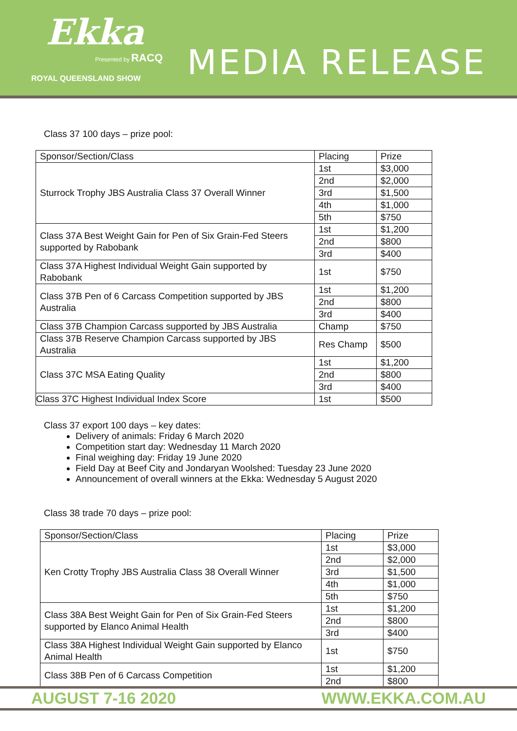Ekka
Presented by RACQ
ROYAL QUEENSLAND SHOW
MEDIA RELEASE
Class 37 100 days – prize pool:
| Sponsor/Section/Class | Placing | Prize |
| Sturrock Trophy JBS Australia Class 37 Overall Winner | 1st | $3,000 |
| | 2nd | $2,000 |
| | 3rd | $1,500 |
| | 4th | $1,000 |
| | 5th | $750 |
| Class 37A Best Weight Gain for Pen of Six Grain-Fed Steers supported by Rabobank | 1st | $1,200 |
| | 2nd | $800 |
| | 3rd | $400 |
| Class 37A Highest Individual Weight Gain supported by Rabobank | 1st | $750 |
| Class 37B Pen of 6 Carcass Competition supported by JBS Australia | 1st | $1,200 |
| | 2nd | $800 |
| | 3rd | $400 |
| Class 37B Champion Carcass supported by JBS Australia | Champ | $750 |
| Class 37B Reserve Champion Carcass supported by JBS Australia | Res Champ | $500 |
| Class 37C MSA Eating Quality | 1st | $1,200 |
| | 2nd | $800 |
| | 3rd | $400 |
| Class 37C Highest Individual Index Score | 1st | $500 |
Class 37 export 100 days – key dates:
Delivery of animals: Friday 6 March 2020
Competition start day: Wednesday 11 March 2020
Final weighing day: Friday 19 June 2020
Field Day at Beef City and Jondaryan Woolshed: Tuesday 23 June 2020
Announcement of overall winners at the Ekka: Wednesday 5 August 2020
Class 38 trade 70 days – prize pool:
| Sponsor/Section/Class | Placing | Prize |
| Ken Crotty Trophy JBS Australia Class 38 Overall Winner | 1st | $3,000 |
| | 2nd | $2,000 |
| | 3rd | $1,500 |
| | 4th | $1,000 |
| | 5th | $750 |
| Class 38A Best Weight Gain for Pen of Six Grain-Fed Steers supported by Elanco Animal Health | 1st | $1,200 |
| | 2nd | $800 |
| | 3rd | $400 |
| Class 38A Highest Individual Weight Gain supported by Elanco Animal Health | 1st | $750 |
| Class 38B Pen of 6 Carcass Competition | 1st | $1,200 |
| | 2nd | $800 |
AUGUST 7-16 2020 WWW.EKKA.COM.AU